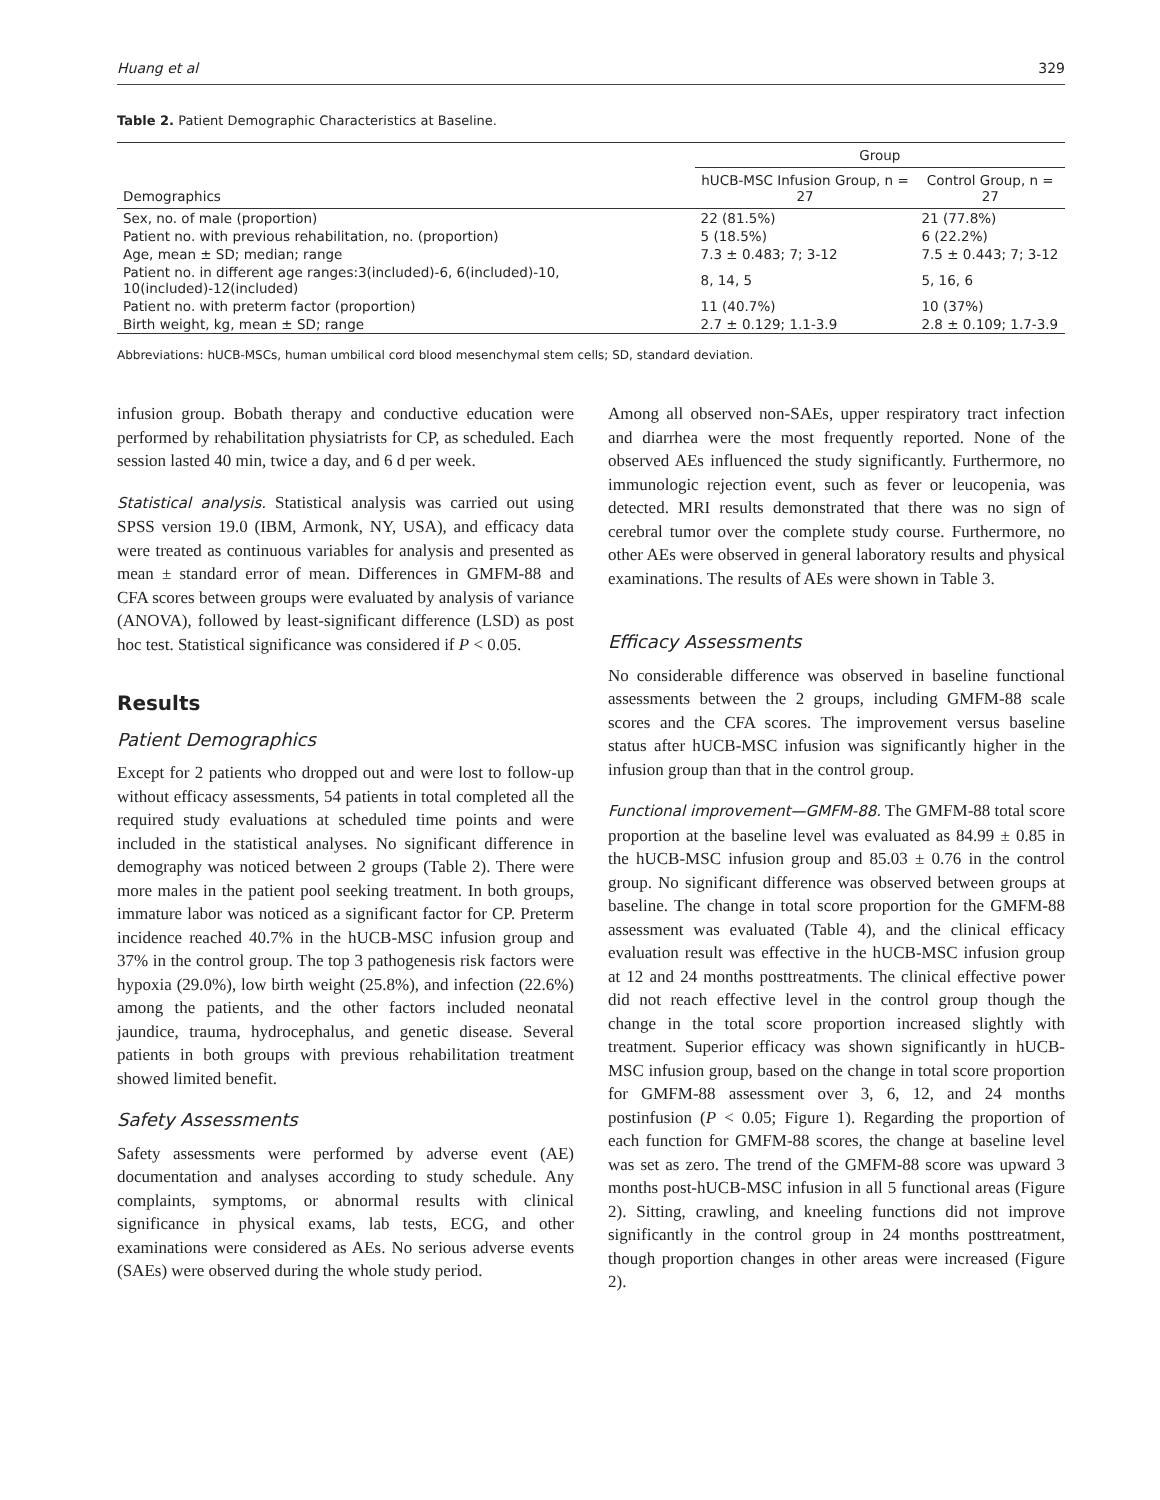Huang et al 329
Table 2. Patient Demographic Characteristics at Baseline.
| Demographics | Group | |
| --- | --- | --- |
| | hUCB-MSC Infusion Group, n = 27 | Control Group, n = 27 |
| Sex, no. of male (proportion) | 22 (81.5%) | 21 (77.8%) |
| Patient no. with previous rehabilitation, no. (proportion) | 5 (18.5%) | 6 (22.2%) |
| Age, mean ± SD; median; range | 7.3 ± 0.483; 7; 3-12 | 7.5 ± 0.443; 7; 3-12 |
| Patient no. in different age ranges:3(included)-6, 6(included)-10, 10(included)-12(included) | 8, 14, 5 | 5, 16, 6 |
| Patient no. with preterm factor (proportion) | 11 (40.7%) | 10 (37%) |
| Birth weight, kg, mean ± SD; range | 2.7 ± 0.129; 1.1-3.9 | 2.8 ± 0.109; 1.7-3.9 |
Abbreviations: hUCB-MSCs, human umbilical cord blood mesenchymal stem cells; SD, standard deviation.
infusion group. Bobath therapy and conductive education were performed by rehabilitation physiatrists for CP, as scheduled. Each session lasted 40 min, twice a day, and 6 d per week.
Statistical analysis. Statistical analysis was carried out using SPSS version 19.0 (IBM, Armonk, NY, USA), and efficacy data were treated as continuous variables for analysis and presented as mean ± standard error of mean. Differences in GMFM-88 and CFA scores between groups were evaluated by analysis of variance (ANOVA), followed by least-significant difference (LSD) as post hoc test. Statistical significance was considered if P < 0.05.
Results
Patient Demographics
Except for 2 patients who dropped out and were lost to follow-up without efficacy assessments, 54 patients in total completed all the required study evaluations at scheduled time points and were included in the statistical analyses. No significant difference in demography was noticed between 2 groups (Table 2). There were more males in the patient pool seeking treatment. In both groups, immature labor was noticed as a significant factor for CP. Preterm incidence reached 40.7% in the hUCB-MSC infusion group and 37% in the control group. The top 3 pathogenesis risk factors were hypoxia (29.0%), low birth weight (25.8%), and infection (22.6%) among the patients, and the other factors included neonatal jaundice, trauma, hydrocephalus, and genetic disease. Several patients in both groups with previous rehabilitation treatment showed limited benefit.
Safety Assessments
Safety assessments were performed by adverse event (AE) documentation and analyses according to study schedule. Any complaints, symptoms, or abnormal results with clinical significance in physical exams, lab tests, ECG, and other examinations were considered as AEs. No serious adverse events (SAEs) were observed during the whole study period.
Among all observed non-SAEs, upper respiratory tract infection and diarrhea were the most frequently reported. None of the observed AEs influenced the study significantly. Furthermore, no immunologic rejection event, such as fever or leucopenia, was detected. MRI results demonstrated that there was no sign of cerebral tumor over the complete study course. Furthermore, no other AEs were observed in general laboratory results and physical examinations. The results of AEs were shown in Table 3.
Efficacy Assessments
No considerable difference was observed in baseline functional assessments between the 2 groups, including GMFM-88 scale scores and the CFA scores. The improvement versus baseline status after hUCB-MSC infusion was significantly higher in the infusion group than that in the control group.
Functional improvement—GMFM-88. The GMFM-88 total score proportion at the baseline level was evaluated as 84.99 ± 0.85 in the hUCB-MSC infusion group and 85.03 ± 0.76 in the control group. No significant difference was observed between groups at baseline. The change in total score proportion for the GMFM-88 assessment was evaluated (Table 4), and the clinical efficacy evaluation result was effective in the hUCB-MSC infusion group at 12 and 24 months posttreatments. The clinical effective power did not reach effective level in the control group though the change in the total score proportion increased slightly with treatment. Superior efficacy was shown significantly in hUCB-MSC infusion group, based on the change in total score proportion for GMFM-88 assessment over 3, 6, 12, and 24 months postinfusion (P < 0.05; Figure 1). Regarding the proportion of each function for GMFM-88 scores, the change at baseline level was set as zero. The trend of the GMFM-88 score was upward 3 months post-hUCB-MSC infusion in all 5 functional areas (Figure 2). Sitting, crawling, and kneeling functions did not improve significantly in the control group in 24 months posttreatment, though proportion changes in other areas were increased (Figure 2).